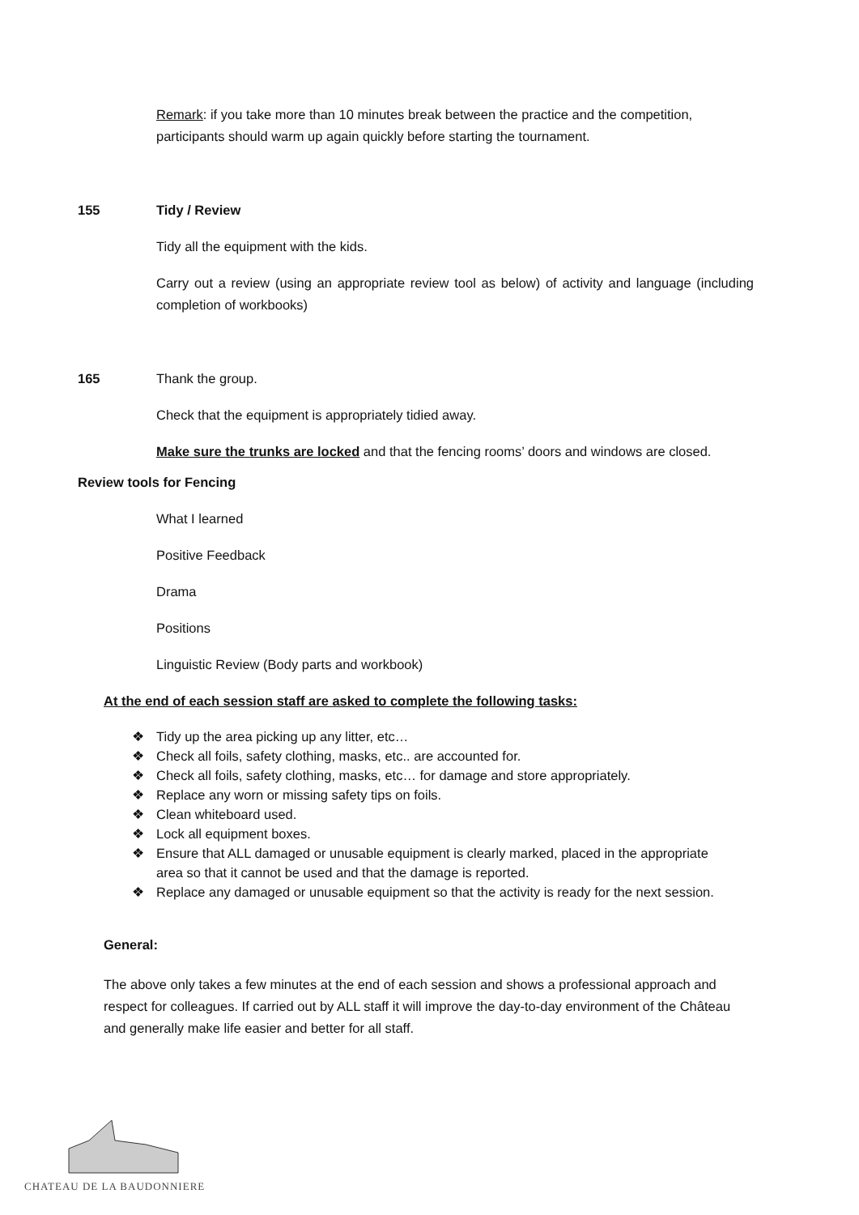Remark: if you take more than 10 minutes break between the practice and the competition, participants should warm up again quickly before starting the tournament.
155 Tidy / Review
Tidy all the equipment with the kids.
Carry out a review (using an appropriate review tool as below) of activity and language (including completion of workbooks)
165 Thank the group.
Check that the equipment is appropriately tidied away.
Make sure the trunks are locked and that the fencing rooms’ doors and windows are closed.
Review tools for Fencing
What I learned
Positive Feedback
Drama
Positions
Linguistic Review (Body parts and workbook)
At the end of each session staff are asked to complete the following tasks:
❖ Tidy up the area picking up any litter, etc…
❖ Check all foils, safety clothing, masks, etc.. are accounted for.
❖ Check all foils, safety clothing, masks, etc… for damage and store appropriately.
❖ Replace any worn or missing safety tips on foils.
❖ Clean whiteboard used.
❖ Lock all equipment boxes.
❖ Ensure that ALL damaged or unusable equipment is clearly marked, placed in the appropriate area so that it cannot be used and that the damage is reported.
❖ Replace any damaged or unusable equipment so that the activity is ready for the next session.
General:
The above only takes a few minutes at the end of each session and shows a professional approach and respect for colleagues. If carried out by ALL staff it will improve the day-to-day environment of the Château and generally make life easier and better for all staff.
CHATEAU DE LA BAUDONNIERE